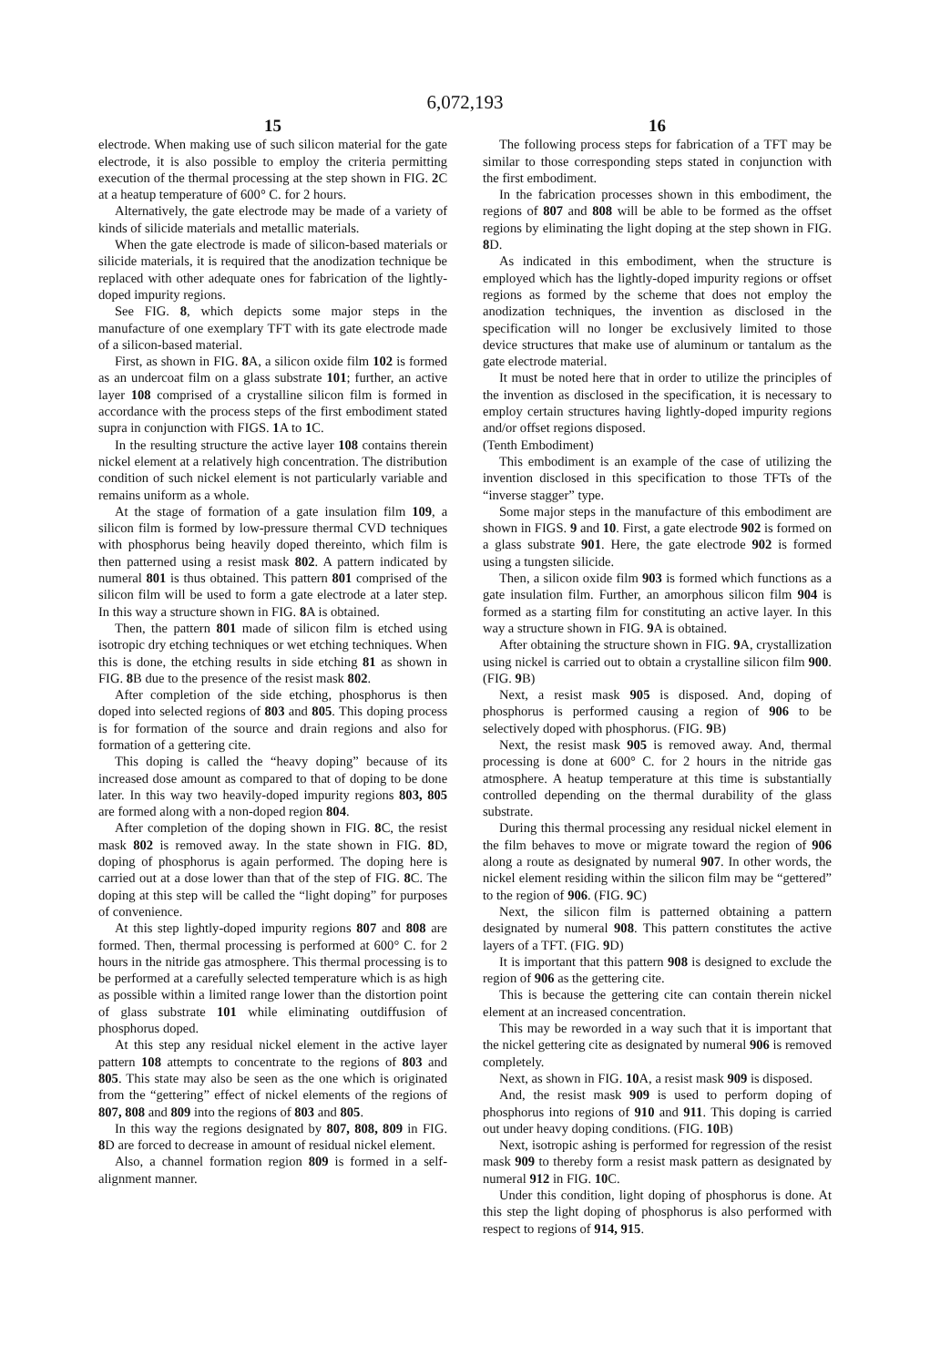6,072,193
15
electrode. When making use of such silicon material for the gate electrode, it is also possible to employ the criteria permitting execution of the thermal processing at the step shown in FIG. 2 C at a heatup temperature of 600° C. for 2 hours.
Alternatively, the gate electrode may be made of a variety of kinds of silicide materials and metallic materials.
When the gate electrode is made of silicon-based materials or silicide materials, it is required that the anodization technique be replaced with other adequate ones for fabrication of the lightly-doped impurity regions.
See FIG. 8, which depicts some major steps in the manufacture of one exemplary TFT with its gate electrode made of a silicon-based material.
First, as shown in FIG. 8 A, a silicon oxide film 102 is formed as an undercoat film on a glass substrate 101; further, an active layer 108 comprised of a crystalline silicon film is formed in accordance with the process steps of the first embodiment stated supra in conjunction with FIGS. 1 A to 1 C.
In the resulting structure the active layer 108 contains therein nickel element at a relatively high concentration. The distribution condition of such nickel element is not particularly variable and remains uniform as a whole.
At the stage of formation of a gate insulation film 109, a silicon film is formed by low-pressure thermal CVD techniques with phosphorus being heavily doped thereinto, which film is then patterned using a resist mask 802. A pattern indicated by numeral 801 is thus obtained. This pattern 801 comprised of the silicon film will be used to form a gate electrode at a later step. In this way a structure shown in FIG. 8 A is obtained.
Then, the pattern 801 made of silicon film is etched using isotropic dry etching techniques or wet etching techniques. When this is done, the etching results in side etching 81 as shown in FIG. 8 B due to the presence of the resist mask 802.
After completion of the side etching, phosphorus is then doped into selected regions of 803 and 805. This doping process is for formation of the source and drain regions and also for formation of a gettering cite.
This doping is called the “heavy doping” because of its increased dose amount as compared to that of doping to be done later. In this way two heavily-doped impurity regions 803, 805 are formed along with a non-doped region 804.
After completion of the doping shown in FIG. 8 C, the resist mask 802 is removed away. In the state shown in FIG. 8 D, doping of phosphorus is again performed. The doping here is carried out at a dose lower than that of the step of FIG. 8 C. The doping at this step will be called the “light doping” for purposes of convenience.
At this step lightly-doped impurity regions 807 and 808 are formed. Then, thermal processing is performed at 600° C. for 2 hours in the nitride gas atmosphere. This thermal processing is to be performed at a carefully selected temperature which is as high as possible within a limited range lower than the distortion point of glass substrate 101 while eliminating outdiffusion of phosphorus doped.
At this step any residual nickel element in the active layer pattern 108 attempts to concentrate to the regions of 803 and 805. This state may also be seen as the one which is originated from the “gettering” effect of nickel elements of the regions of 807, 808 and 809 into the regions of 803 and 805.
In this way the regions designated by 807, 808, 809 in FIG. 8 D are forced to decrease in amount of residual nickel element.
Also, a channel formation region 809 is formed in a self-alignment manner.
16
The following process steps for fabrication of a TFT may be similar to those corresponding steps stated in conjunction with the first embodiment.
In the fabrication processes shown in this embodiment, the regions of 807 and 808 will be able to be formed as the offset regions by eliminating the light doping at the step shown in FIG. 8 D.
As indicated in this embodiment, when the structure is employed which has the lightly-doped impurity regions or offset regions as formed by the scheme that does not employ the anodization techniques, the invention as disclosed in the specification will no longer be exclusively limited to those device structures that make use of aluminum or tantalum as the gate electrode material.
It must be noted here that in order to utilize the principles of the invention as disclosed in the specification, it is necessary to employ certain structures having lightly-doped impurity regions and/or offset regions disposed.
(Tenth Embodiment)
This embodiment is an example of the case of utilizing the invention disclosed in this specification to those TFTs of the “inverse stagger” type.
Some major steps in the manufacture of this embodiment are shown in FIGS. 9 and 10. First, a gate electrode 902 is formed on a glass substrate 901. Here, the gate electrode 902 is formed using a tungsten silicide.
Then, a silicon oxide film 903 is formed which functions as a gate insulation film. Further, an amorphous silicon film 904 is formed as a starting film for constituting an active layer. In this way a structure shown in FIG. 9 A is obtained.
After obtaining the structure shown in FIG. 9 A, crystallization using nickel is carried out to obtain a crystalline silicon film 900. (FIG. 9 B)
Next, a resist mask 905 is disposed. And, doping of phosphorus is performed causing a region of 906 to be selectively doped with phosphorus. (FIG. 9 B)
Next, the resist mask 905 is removed away. And, thermal processing is done at 600° C. for 2 hours in the nitride gas atmosphere. A heatup temperature at this time is substantially controlled depending on the thermal durability of the glass substrate.
During this thermal processing any residual nickel element in the film behaves to move or migrate toward the region of 906 along a route as designated by numeral 907. In other words, the nickel element residing within the silicon film may be “gettered” to the region of 906. (FIG. 9 C)
Next, the silicon film is patterned obtaining a pattern designated by numeral 908. This pattern constitutes the active layers of a TFT. (FIG. 9 D)
It is important that this pattern 908 is designed to exclude the region of 906 as the gettering cite.
This is because the gettering cite can contain therein nickel element at an increased concentration.
This may be reworded in a way such that it is important that the nickel gettering cite as designated by numeral 906 is removed completely.
Next, as shown in FIG. 10 A, a resist mask 909 is disposed.
And, the resist mask 909 is used to perform doping of phosphorus into regions of 910 and 911. This doping is carried out under heavy doping conditions. (FIG. 10 B)
Next, isotropic ashing is performed for regression of the resist mask 909 to thereby form a resist mask pattern as designated by numeral 912 in FIG. 10 C.
Under this condition, light doping of phosphorus is done. At this step the light doping of phosphorus is also performed with respect to regions of 914, 915.